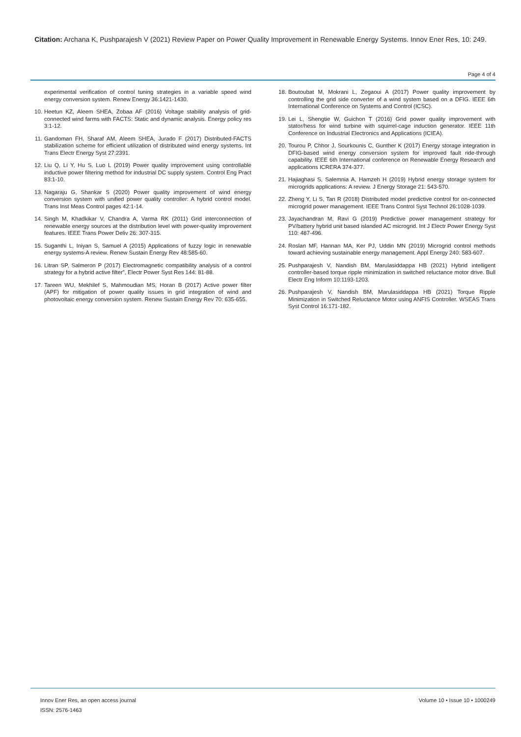Citation: Archana K, Pushparajesh V (2021) Review Paper on Power Quality Improvement in Renewable Energy Systems. Innov Ener Res, 10: 249.
Page 4 of 4
experimental verification of control tuning strategies in a variable speed wind energy conversion system. Renew Energy 36:1421-1430.
10. Heetun KZ, Aleem SHEA, Zobaa AF (2016) Voltage stability analysis of grid-connected wind farms with FACTS: Static and dynamic analysis. Energy policy res 3:1-12.
11. Gandoman FH, Sharaf AM, Aleem SHEA, Jurado F (2017) Distributed-FACTS stabilization scheme for efficient utilization of distributed wind energy systems. Int Trans Electr Energy Syst 27:2391.
12. Liu Q, Li Y, Hu S, Luo L (2019) Power quality improvement using controllable inductive power filtering method for industrial DC supply system. Control Eng Pract 83:1-10.
13. Nagaraju G, Shankar S (2020) Power quality improvement of wind energy conversion system with unified power quality controller: A hybrid control model. Trans Inst Meas Control pages 42:1-14.
14. Singh M, Khadkikar V, Chandra A, Varma RK (2011) Grid interconnection of renewable energy sources at the distribution level with power-quality improvement features. IEEE Trans Power Deliv 26: 307-315.
15. Suganthi L, Iniyan S, Samuel A (2015) Applications of fuzzy logic in renewable energy systems-A review. Renew Sustain Energy Rev 48:585-60.
16. Litran SP, Salmeron P (2017) Electromagnetic compatibility analysis of a control strategy for a hybrid active filter”, Electr Power Syst Res 144: 81-88.
17. Tareen WU, Mekhilef S, Mahmoudian MS, Horan B (2017) Active power filter (APF) for mitigation of power quality issues in grid integration of wind and photovoltaic energy conversion system. Renew Sustain Energy Rev 70: 635-655.
18. Boutoubat M, Mokrani L, Zegaoui A (2017) Power quality improvement by controlling the grid side converter of a wind system based on a DFIG. IEEE 6th International Conference on Systems and Control (ICSC).
19. Lei L, Shengtie W, Guichon T (2016) Grid power quality improvement with stator/hess for wind turbine with squirrel-cage induction generator. IEEE 11th Conference on Industrial Electronics and Applications (ICIEA).
20. Tourou P, Chhor J, Sourkounis C, Gunther K (2017) Energy storage integration in DFIG-based wind energy conversion system for improved fault ride-through capability. IEEE 6th International conference on Renewable Energy Research and applications ICRERA 374-377.
21. Hajiaghasi S, Salemnia A, Hamzeh H (2019) Hybrid energy storage system for microgrids applications: A review. J Energy Storage 21: 543-570.
22. Zheng Y, Li S, Tan R (2018) Distributed model predictive control for on-connected microgrid power management. IEEE Trans Control Syst Technol 26:1028-1039.
23. Jayachandran M, Ravi G (2019) Predictive power management strategy for PV/battery hybrid unit based islanded AC microgrid. Int J Electr Power Energy Syst 110: 487-496.
24. Roslan MF, Hannan MA, Ker PJ, Uddin MN (2019) Microgrid control methods toward achieving sustainable energy management. Appl Energy 240: 583-607.
25. Pushparajesh V, Nandish BM, Marulasiddappa HB (2021) Hybrid intelligent controller-based torque ripple minimization in switched reluctance motor drive. Bull Electr Eng Inform 10:1193-1203.
26. Pushparajesh V, Nandish BM, Marulasiddappa HB (2021) Torque Ripple Minimization in Switched Reluctance Motor using ANFIS Controller. WSEAS Trans Syst Control 16:171-182.
Innov Ener Res, an open access journal
ISSN: 2576-1463
Volume 10 • Issue 10 • 1000249